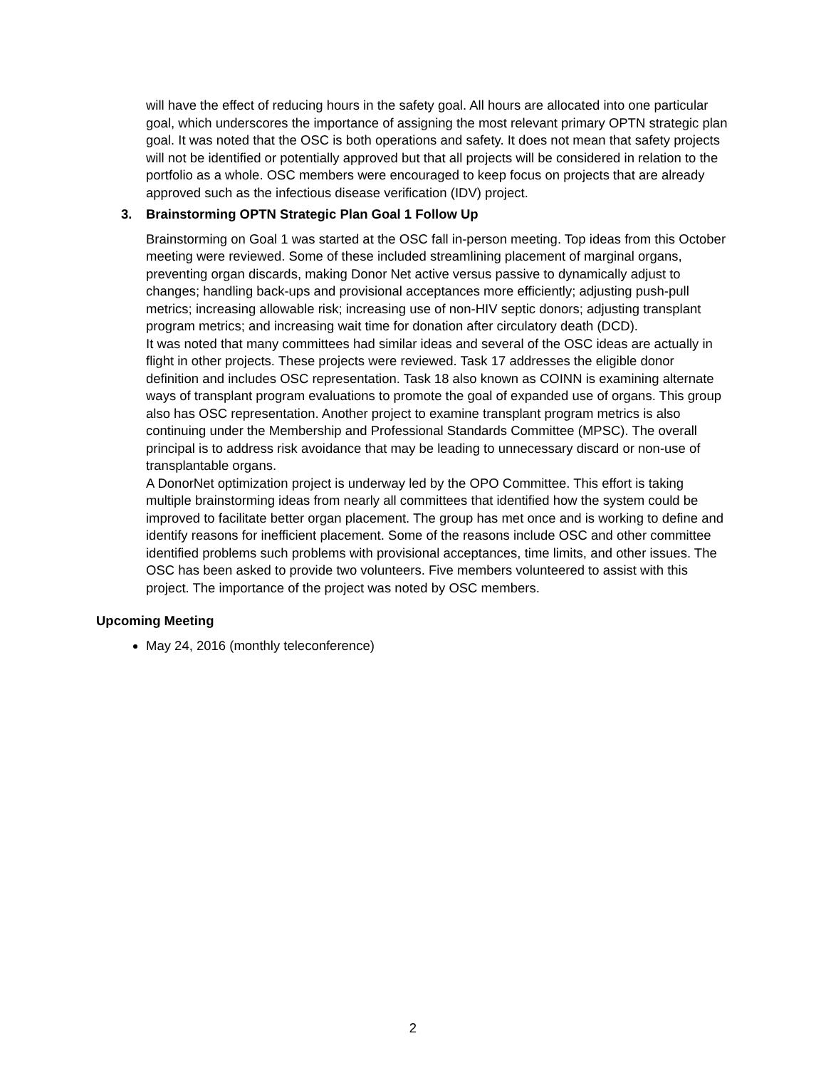will have the effect of reducing hours in the safety goal. All hours are allocated into one particular goal, which underscores the importance of assigning the most relevant primary OPTN strategic plan goal. It was noted that the OSC is both operations and safety. It does not mean that safety projects will not be identified or potentially approved but that all projects will be considered in relation to the portfolio as a whole. OSC members were encouraged to keep focus on projects that are already approved such as the infectious disease verification (IDV) project.
3. Brainstorming OPTN Strategic Plan Goal 1 Follow Up
Brainstorming on Goal 1 was started at the OSC fall in-person meeting. Top ideas from this October meeting were reviewed. Some of these included streamlining placement of marginal organs, preventing organ discards, making Donor Net active versus passive to dynamically adjust to changes; handling back-ups and provisional acceptances more efficiently; adjusting push-pull metrics; increasing allowable risk; increasing use of non-HIV septic donors; adjusting transplant program metrics; and increasing wait time for donation after circulatory death (DCD).
It was noted that many committees had similar ideas and several of the OSC ideas are actually in flight in other projects. These projects were reviewed. Task 17 addresses the eligible donor definition and includes OSC representation. Task 18 also known as COINN is examining alternate ways of transplant program evaluations to promote the goal of expanded use of organs. This group also has OSC representation. Another project to examine transplant program metrics is also continuing under the Membership and Professional Standards Committee (MPSC). The overall principal is to address risk avoidance that may be leading to unnecessary discard or non-use of transplantable organs.
A DonorNet optimization project is underway led by the OPO Committee. This effort is taking multiple brainstorming ideas from nearly all committees that identified how the system could be improved to facilitate better organ placement. The group has met once and is working to define and identify reasons for inefficient placement. Some of the reasons include OSC and other committee identified problems such problems with provisional acceptances, time limits, and other issues. The OSC has been asked to provide two volunteers. Five members volunteered to assist with this project. The importance of the project was noted by OSC members.
Upcoming Meeting
May 24, 2016 (monthly teleconference)
2